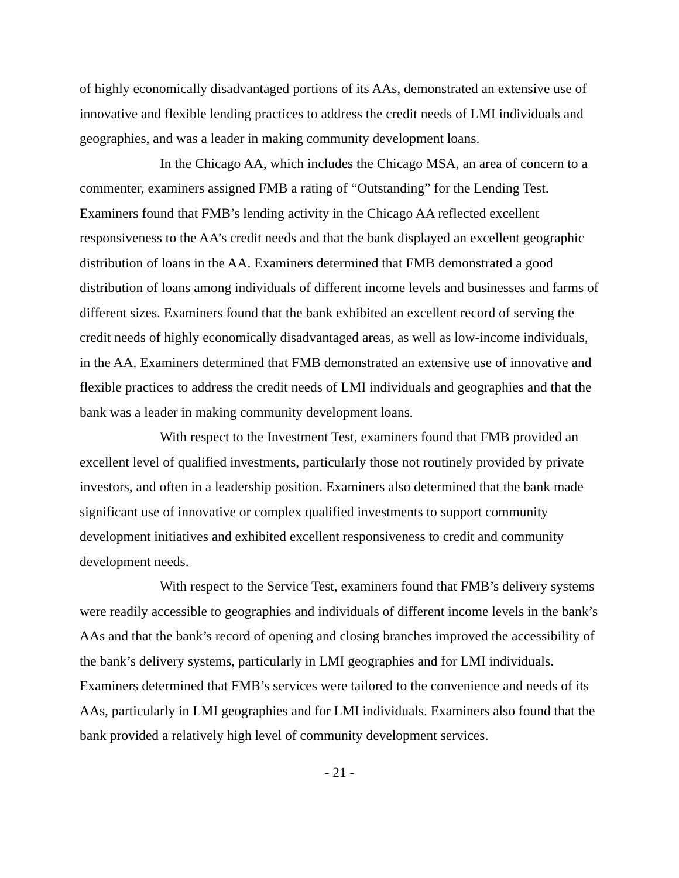of highly economically disadvantaged portions of its AAs, demonstrated an extensive use of innovative and flexible lending practices to address the credit needs of LMI individuals and geographies, and was a leader in making community development loans.
In the Chicago AA, which includes the Chicago MSA, an area of concern to a commenter, examiners assigned FMB a rating of “Outstanding” for the Lending Test. Examiners found that FMB’s lending activity in the Chicago AA reflected excellent responsiveness to the AA’s credit needs and that the bank displayed an excellent geographic distribution of loans in the AA. Examiners determined that FMB demonstrated a good distribution of loans among individuals of different income levels and businesses and farms of different sizes. Examiners found that the bank exhibited an excellent record of serving the credit needs of highly economically disadvantaged areas, as well as low-income individuals, in the AA. Examiners determined that FMB demonstrated an extensive use of innovative and flexible practices to address the credit needs of LMI individuals and geographies and that the bank was a leader in making community development loans.
With respect to the Investment Test, examiners found that FMB provided an excellent level of qualified investments, particularly those not routinely provided by private investors, and often in a leadership position. Examiners also determined that the bank made significant use of innovative or complex qualified investments to support community development initiatives and exhibited excellent responsiveness to credit and community development needs.
With respect to the Service Test, examiners found that FMB’s delivery systems were readily accessible to geographies and individuals of different income levels in the bank’s AAs and that the bank’s record of opening and closing branches improved the accessibility of the bank’s delivery systems, particularly in LMI geographies and for LMI individuals. Examiners determined that FMB’s services were tailored to the convenience and needs of its AAs, particularly in LMI geographies and for LMI individuals. Examiners also found that the bank provided a relatively high level of community development services.
- 21 -